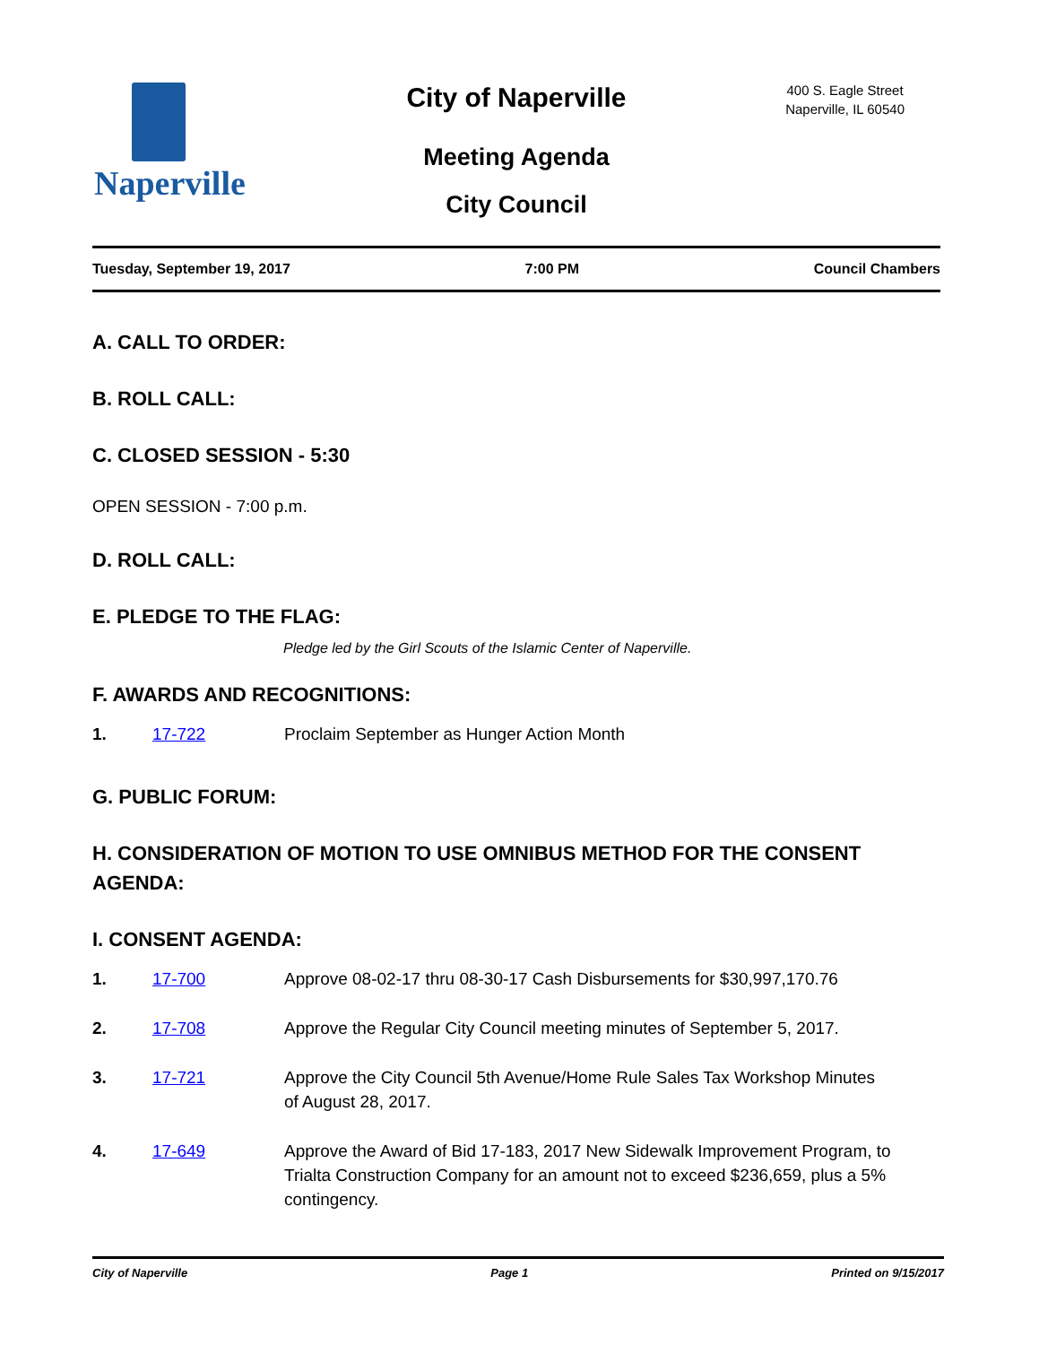Naperville
City of Naperville
Meeting Agenda
City Council
400 S. Eagle Street
Naperville, IL 60540
Tuesday, September 19, 2017 7:00 PM Council Chambers
A. CALL TO ORDER:
B. ROLL CALL:
C. CLOSED SESSION - 5:30
OPEN SESSION - 7:00 p.m.
D. ROLL CALL:
E. PLEDGE TO THE FLAG:
Pledge led by the Girl Scouts of the Islamic Center of Naperville.
F. AWARDS AND RECOGNITIONS:
1. 17-722 Proclaim September as Hunger Action Month
G. PUBLIC FORUM:
H. CONSIDERATION OF MOTION TO USE OMNIBUS METHOD FOR THE CONSENT AGENDA:
I. CONSENT AGENDA:
1. 17-700 Approve 08-02-17 thru 08-30-17 Cash Disbursements for $30,997,170.76
2. 17-708 Approve the Regular City Council meeting minutes of September 5, 2017.
3. 17-721 Approve the City Council 5th Avenue/Home Rule Sales Tax Workshop Minutes of August 28, 2017.
4. 17-649 Approve the Award of Bid 17-183, 2017 New Sidewalk Improvement Program, to Trialta Construction Company for an amount not to exceed $236,659, plus a 5% contingency.
City of Naperville Page 1 Printed on 9/15/2017